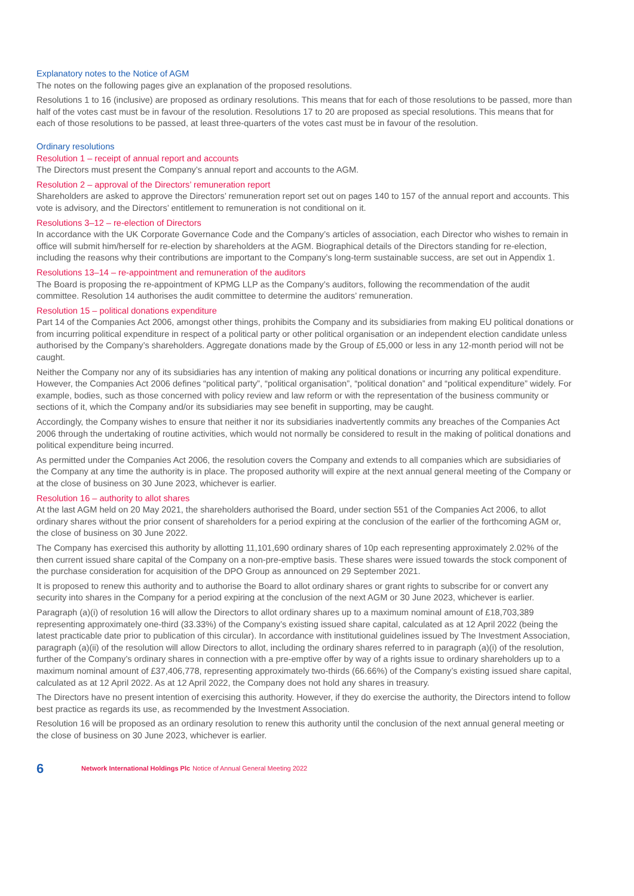Explanatory notes to the Notice of AGM
The notes on the following pages give an explanation of the proposed resolutions.
Resolutions 1 to 16 (inclusive) are proposed as ordinary resolutions. This means that for each of those resolutions to be passed, more than half of the votes cast must be in favour of the resolution. Resolutions 17 to 20 are proposed as special resolutions. This means that for each of those resolutions to be passed, at least three-quarters of the votes cast must be in favour of the resolution.
Ordinary resolutions
Resolution 1 – receipt of annual report and accounts
The Directors must present the Company’s annual report and accounts to the AGM.
Resolution 2 – approval of the Directors’ remuneration report
Shareholders are asked to approve the Directors’ remuneration report set out on pages 140 to 157 of the annual report and accounts. This vote is advisory, and the Directors’ entitlement to remuneration is not conditional on it.
Resolutions 3–12 – re-election of Directors
In accordance with the UK Corporate Governance Code and the Company’s articles of association, each Director who wishes to remain in office will submit him/herself for re-election by shareholders at the AGM. Biographical details of the Directors standing for re-election, including the reasons why their contributions are important to the Company’s long-term sustainable success, are set out in Appendix 1.
Resolutions 13–14 – re-appointment and remuneration of the auditors
The Board is proposing the re-appointment of KPMG LLP as the Company’s auditors, following the recommendation of the audit committee. Resolution 14 authorises the audit committee to determine the auditors’ remuneration.
Resolution 15 – political donations expenditure
Part 14 of the Companies Act 2006, amongst other things, prohibits the Company and its subsidiaries from making EU political donations or from incurring political expenditure in respect of a political party or other political organisation or an independent election candidate unless authorised by the Company’s shareholders. Aggregate donations made by the Group of £5,000 or less in any 12-month period will not be caught.
Neither the Company nor any of its subsidiaries has any intention of making any political donations or incurring any political expenditure. However, the Companies Act 2006 defines “political party”, “political organisation”, “political donation” and “political expenditure” widely. For example, bodies, such as those concerned with policy review and law reform or with the representation of the business community or sections of it, which the Company and/or its subsidiaries may see benefit in supporting, may be caught.
Accordingly, the Company wishes to ensure that neither it nor its subsidiaries inadvertently commits any breaches of the Companies Act 2006 through the undertaking of routine activities, which would not normally be considered to result in the making of political donations and political expenditure being incurred.
As permitted under the Companies Act 2006, the resolution covers the Company and extends to all companies which are subsidiaries of the Company at any time the authority is in place. The proposed authority will expire at the next annual general meeting of the Company or at the close of business on 30 June 2023, whichever is earlier.
Resolution 16 – authority to allot shares
At the last AGM held on 20 May 2021, the shareholders authorised the Board, under section 551 of the Companies Act 2006, to allot ordinary shares without the prior consent of shareholders for a period expiring at the conclusion of the earlier of the forthcoming AGM or, the close of business on 30 June 2022.
The Company has exercised this authority by allotting 11,101,690 ordinary shares of 10p each representing approximately 2.02% of the then current issued share capital of the Company on a non-pre-emptive basis. These shares were issued towards the stock component of the purchase consideration for acquisition of the DPO Group as announced on 29 September 2021.
It is proposed to renew this authority and to authorise the Board to allot ordinary shares or grant rights to subscribe for or convert any security into shares in the Company for a period expiring at the conclusion of the next AGM or 30 June 2023, whichever is earlier.
Paragraph (a)(i) of resolution 16 will allow the Directors to allot ordinary shares up to a maximum nominal amount of £18,703,389 representing approximately one-third (33.33%) of the Company’s existing issued share capital, calculated as at 12 April 2022 (being the latest practicable date prior to publication of this circular). In accordance with institutional guidelines issued by The Investment Association, paragraph (a)(ii) of the resolution will allow Directors to allot, including the ordinary shares referred to in paragraph (a)(i) of the resolution, further of the Company’s ordinary shares in connection with a pre-emptive offer by way of a rights issue to ordinary shareholders up to a maximum nominal amount of £37,406,778, representing approximately two-thirds (66.66%) of the Company’s existing issued share capital, calculated as at 12 April 2022. As at 12 April 2022, the Company does not hold any shares in treasury.
The Directors have no present intention of exercising this authority. However, if they do exercise the authority, the Directors intend to follow best practice as regards its use, as recommended by the Investment Association.
Resolution 16 will be proposed as an ordinary resolution to renew this authority until the conclusion of the next annual general meeting or the close of business on 30 June 2023, whichever is earlier.
6
Network International Holdings Plc Notice of Annual General Meeting 2022